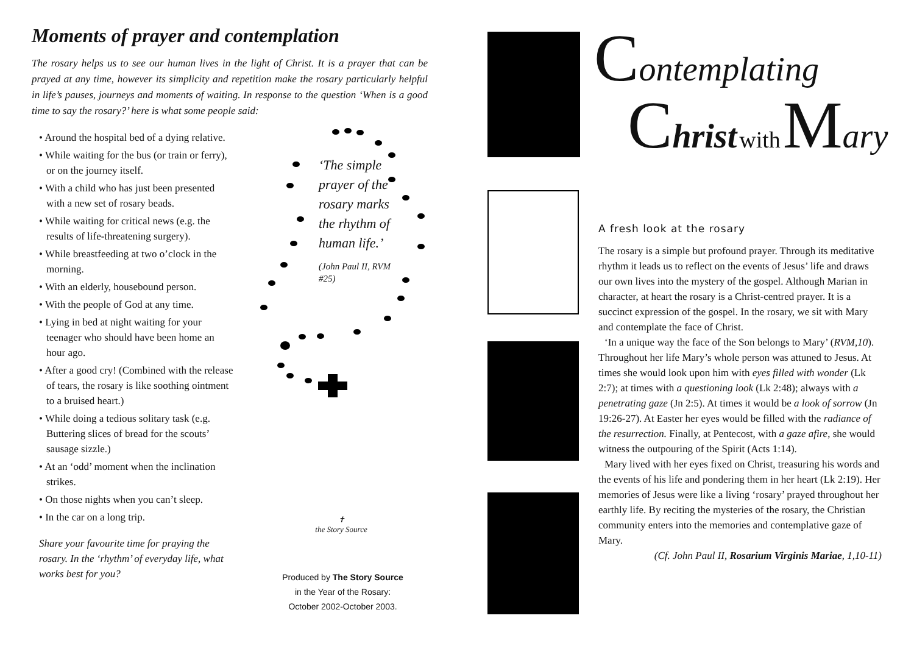Moments of prayer and contemplation
The rosary helps us to see our human lives in the light of Christ. It is a prayer that can be prayed at any time, however its simplicity and repetition make the rosary particularly helpful in life’s pauses, journeys and moments of waiting. In response to the question ‘When is a good time to say the rosary?’ here is what some people said:
• Around the hospital bed of a dying relative.
• While waiting for the bus (or train or ferry), or on the journey itself.
• With a child who has just been presented with a new set of rosary beads.
• While waiting for critical news (e.g. the results of life-threatening surgery).
• While breastfeeding at two o’clock in the morning.
• With an elderly, housebound person.
• With the people of God at any time.
• Lying in bed at night waiting for your teenager who should have been home an hour ago.
• After a good cry! (Combined with the release of tears, the rosary is like soothing ointment to a bruised heart.)
• While doing a tedious solitary task (e.g. Buttering slices of bread for the scouts’ sausage sizzle.)
• At an ‘odd’ moment when the inclination strikes.
• On those nights when you can’t sleep.
• In the car on a long trip.
Share your favourite time for praying the rosary. In the ‘rhythm’ of everyday life, what works best for you?
‘The simple prayer of the rosary marks the rhythm of human life.’
(John Paul II, RVM #25)
✝
the Story Source
Produced by The Story Source
in the Year of the Rosary:
October 2002-October 2003.
Contemplating
Christ with Mary
A fresh look at the rosary
The rosary is a simple but profound prayer. Through its meditative rhythm it leads us to reflect on the events of Jesus’ life and draws our own lives into the mystery of the gospel. Although Marian in character, at heart the rosary is a Christ-centred prayer. It is a succinct expression of the gospel. In the rosary, we sit with Mary and contemplate the face of Christ.
‘In a unique way the face of the Son belongs to Mary’ (RVM,10). Throughout her life Mary’s whole person was attuned to Jesus. At times she would look upon him with eyes filled with wonder (Lk 2:7); at times with a questioning look (Lk 2:48); always with a penetrating gaze (Jn 2:5). At times it would be a look of sorrow (Jn 19:26-27). At Easter her eyes would be filled with the radiance of the resurrection. Finally, at Pentecost, with a gaze afire, she would witness the outpouring of the Spirit (Acts 1:14).
Mary lived with her eyes fixed on Christ, treasuring his words and the events of his life and pondering them in her heart (Lk 2:19). Her memories of Jesus were like a living ‘rosary’ prayed throughout her earthly life. By reciting the mysteries of the rosary, the Christian community enters into the memories and contemplative gaze of Mary.
(Cf. John Paul II, Rosarium Virginis Mariae, 1,10-11)